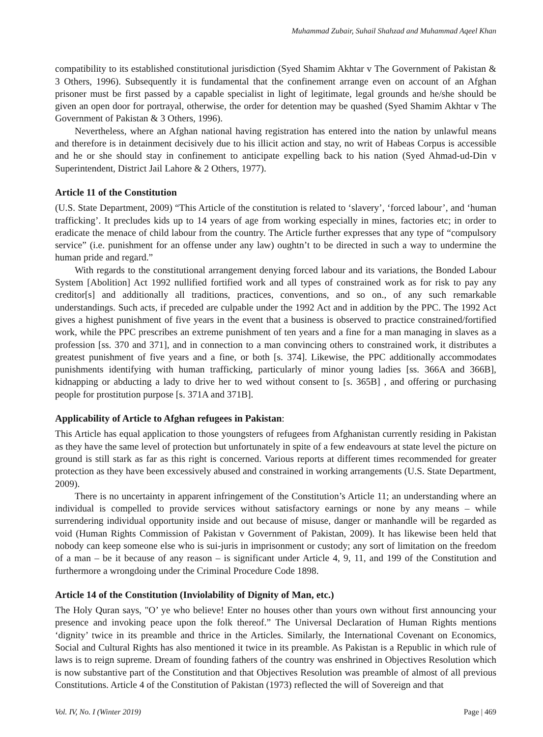Muhammad Zubair, Suhail Shahzad and Muhammad Aqeel Khan
compatibility to its established constitutional jurisdiction (Syed Shamim Akhtar v The Government of Pakistan & 3 Others, 1996). Subsequently it is fundamental that the confinement arrange even on account of an Afghan prisoner must be first passed by a capable specialist in light of legitimate, legal grounds and he/she should be given an open door for portrayal, otherwise, the order for detention may be quashed (Syed Shamim Akhtar v The Government of Pakistan & 3 Others, 1996).
Nevertheless, where an Afghan national having registration has entered into the nation by unlawful means and therefore is in detainment decisively due to his illicit action and stay, no writ of Habeas Corpus is accessible and he or she should stay in confinement to anticipate expelling back to his nation (Syed Ahmad-ud-Din v Superintendent, District Jail Lahore & 2 Others, 1977).
Article 11 of the Constitution
(U.S. State Department, 2009) “This Article of the constitution is related to ‘slavery’, ‘forced labour’, and ‘human trafficking’. It precludes kids up to 14 years of age from working especially in mines, factories etc; in order to eradicate the menace of child labour from the country. The Article further expresses that any type of “compulsory service” (i.e. punishment for an offense under any law) oughtn’t to be directed in such a way to undermine the human pride and regard.”
With regards to the constitutional arrangement denying forced labour and its variations, the Bonded Labour System [Abolition] Act 1992 nullified fortified work and all types of constrained work as for risk to pay any creditor[s] and additionally all traditions, practices, conventions, and so on., of any such remarkable understandings. Such acts, if preceded are culpable under the 1992 Act and in addition by the PPC. The 1992 Act gives a highest punishment of five years in the event that a business is observed to practice constrained/fortified work, while the PPC prescribes an extreme punishment of ten years and a fine for a man managing in slaves as a profession [ss. 370 and 371], and in connection to a man convincing others to constrained work, it distributes a greatest punishment of five years and a fine, or both [s. 374]. Likewise, the PPC additionally accommodates punishments identifying with human trafficking, particularly of minor young ladies [ss. 366A and 366B], kidnapping or abducting a lady to drive her to wed without consent to [s. 365B] , and offering or purchasing people for prostitution purpose [s. 371A and 371B].
Applicability of Article to Afghan refugees in Pakistan:
This Article has equal application to those youngsters of refugees from Afghanistan currently residing in Pakistan as they have the same level of protection but unfortunately in spite of a few endeavours at state level the picture on ground is still stark as far as this right is concerned. Various reports at different times recommended for greater protection as they have been excessively abused and constrained in working arrangements (U.S. State Department, 2009).
There is no uncertainty in apparent infringement of the Constitution’s Article 11; an understanding where an individual is compelled to provide services without satisfactory earnings or none by any means – while surrendering individual opportunity inside and out because of misuse, danger or manhandle will be regarded as void (Human Rights Commission of Pakistan v Government of Pakistan, 2009). It has likewise been held that nobody can keep someone else who is sui-juris in imprisonment or custody; any sort of limitation on the freedom of a man – be it because of any reason – is significant under Article 4, 9, 11, and 199 of the Constitution and furthermore a wrongdoing under the Criminal Procedure Code 1898.
Article 14 of the Constitution (Inviolability of Dignity of Man, etc.)
The Holy Quran says, "O’ ye who believe! Enter no houses other than yours own without first announcing your presence and invoking peace upon the folk thereof.” The Universal Declaration of Human Rights mentions ‘dignity’ twice in its preamble and thrice in the Articles. Similarly, the International Covenant on Economics, Social and Cultural Rights has also mentioned it twice in its preamble. As Pakistan is a Republic in which rule of laws is to reign supreme. Dream of founding fathers of the country was enshrined in Objectives Resolution which is now substantive part of the Constitution and that Objectives Resolution was preamble of almost of all previous Constitutions. Article 4 of the Constitution of Pakistan (1973) reflected the will of Sovereign and that
Vol. IV, No. I (Winter 2019) Page | 469